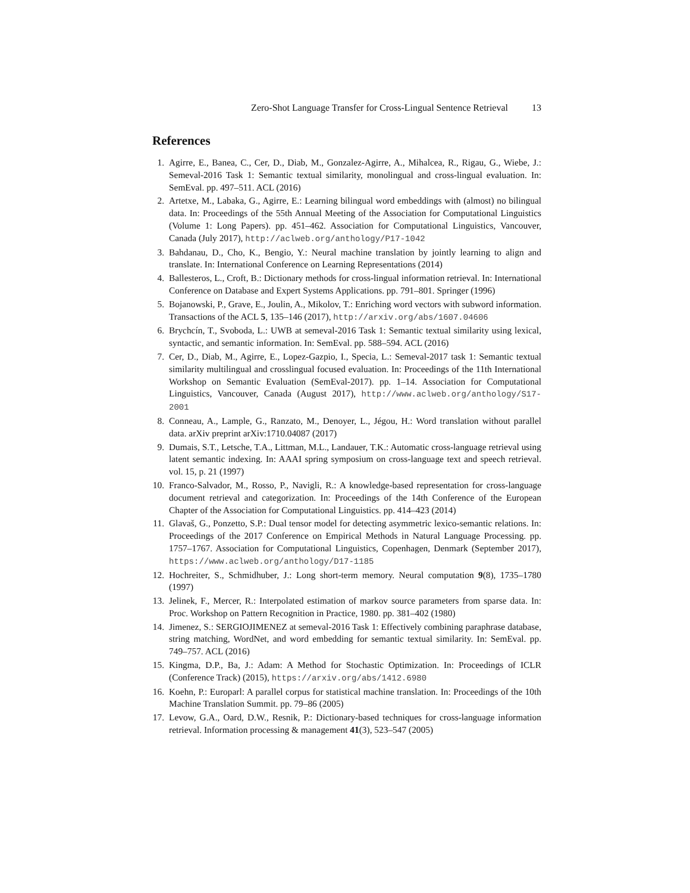Zero-Shot Language Transfer for Cross-Lingual Sentence Retrieval 13
References
1. Agirre, E., Banea, C., Cer, D., Diab, M., Gonzalez-Agirre, A., Mihalcea, R., Rigau, G., Wiebe, J.: Semeval-2016 Task 1: Semantic textual similarity, monolingual and cross-lingual evaluation. In: SemEval. pp. 497–511. ACL (2016)
2. Artetxe, M., Labaka, G., Agirre, E.: Learning bilingual word embeddings with (almost) no bilingual data. In: Proceedings of the 55th Annual Meeting of the Association for Computational Linguistics (Volume 1: Long Papers). pp. 451–462. Association for Computational Linguistics, Vancouver, Canada (July 2017), http://aclweb.org/anthology/P17-1042
3. Bahdanau, D., Cho, K., Bengio, Y.: Neural machine translation by jointly learning to align and translate. In: International Conference on Learning Representations (2014)
4. Ballesteros, L., Croft, B.: Dictionary methods for cross-lingual information retrieval. In: International Conference on Database and Expert Systems Applications. pp. 791–801. Springer (1996)
5. Bojanowski, P., Grave, E., Joulin, A., Mikolov, T.: Enriching word vectors with subword information. Transactions of the ACL 5, 135–146 (2017), http://arxiv.org/abs/1607.04606
6. Brychcín, T., Svoboda, L.: UWB at semeval-2016 Task 1: Semantic textual similarity using lexical, syntactic, and semantic information. In: SemEval. pp. 588–594. ACL (2016)
7. Cer, D., Diab, M., Agirre, E., Lopez-Gazpio, I., Specia, L.: Semeval-2017 task 1: Semantic textual similarity multilingual and crosslingual focused evaluation. In: Proceedings of the 11th International Workshop on Semantic Evaluation (SemEval-2017). pp. 1–14. Association for Computational Linguistics, Vancouver, Canada (August 2017), http://www.aclweb.org/anthology/S17-2001
8. Conneau, A., Lample, G., Ranzato, M., Denoyer, L., Jégou, H.: Word translation without parallel data. arXiv preprint arXiv:1710.04087 (2017)
9. Dumais, S.T., Letsche, T.A., Littman, M.L., Landauer, T.K.: Automatic cross-language retrieval using latent semantic indexing. In: AAAI spring symposium on cross-language text and speech retrieval. vol. 15, p. 21 (1997)
10. Franco-Salvador, M., Rosso, P., Navigli, R.: A knowledge-based representation for cross-language document retrieval and categorization. In: Proceedings of the 14th Conference of the European Chapter of the Association for Computational Linguistics. pp. 414–423 (2014)
11. Glavaš, G., Ponzetto, S.P.: Dual tensor model for detecting asymmetric lexico-semantic relations. In: Proceedings of the 2017 Conference on Empirical Methods in Natural Language Processing. pp. 1757–1767. Association for Computational Linguistics, Copenhagen, Denmark (September 2017), https://www.aclweb.org/anthology/D17-1185
12. Hochreiter, S., Schmidhuber, J.: Long short-term memory. Neural computation 9(8), 1735–1780 (1997)
13. Jelinek, F., Mercer, R.: Interpolated estimation of markov source parameters from sparse data. In: Proc. Workshop on Pattern Recognition in Practice, 1980. pp. 381–402 (1980)
14. Jimenez, S.: SERGIOJIMENEZ at semeval-2016 Task 1: Effectively combining paraphrase database, string matching, WordNet, and word embedding for semantic textual similarity. In: SemEval. pp. 749–757. ACL (2016)
15. Kingma, D.P., Ba, J.: Adam: A Method for Stochastic Optimization. In: Proceedings of ICLR (Conference Track) (2015), https://arxiv.org/abs/1412.6980
16. Koehn, P.: Europarl: A parallel corpus for statistical machine translation. In: Proceedings of the 10th Machine Translation Summit. pp. 79–86 (2005)
17. Levow, G.A., Oard, D.W., Resnik, P.: Dictionary-based techniques for cross-language information retrieval. Information processing & management 41(3), 523–547 (2005)